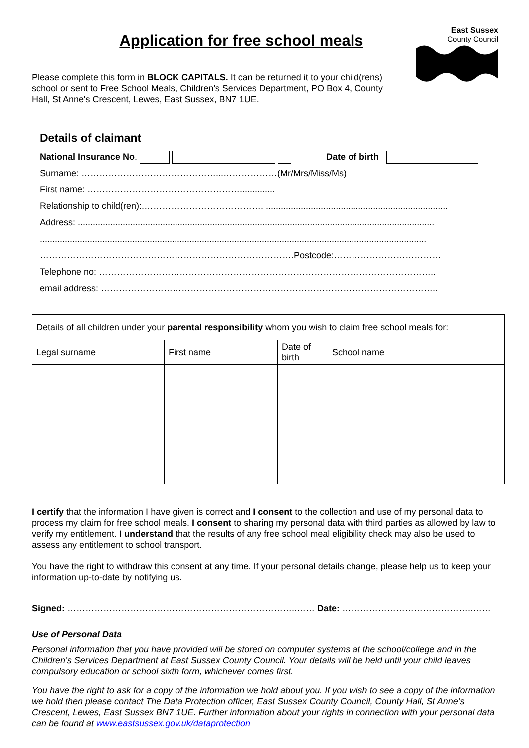Application for free school meals
East Sussex
County Council
Please complete this form in BLOCK CAPITALS. It can be returned it to your child(rens) school or sent to Free School Meals, Children’s Services Department, PO Box 4, County Hall, St Anne's Crescent, Lewes, East Sussex, BN7 1UE.
Details of claimant
National Insurance No. Date of birth
Surname: ………………………………………...………………(Mr/Mrs/Miss/Ms)
First name: ……………………………………………..............
Relationship to child(ren):.…………………………………. .........................................................................
Address: ...............................................................................................................................................
...........................................................................................................................................................
………………………………………………………………………….Postcode:………………………………
Telephone no: …………………………………………………………………………………………………..
email address: …………………………………………………………………………………………………..
| Details of all children under your parental responsibility whom you wish to claim free school meals for: | | | |
| Legal surname | First name | Date of birth | School name |
I certify that the information I have given is correct and I consent to the collection and use of my personal data to process my claim for free school meals. I consent to sharing my personal data with third parties as allowed by law to verify my entitlement. I understand that the results of any free school meal eligibility check may also be used to assess any entitlement to school transport.
You have the right to withdraw this consent at any time. If your personal details change, please help us to keep your information up-to-date by notifying us.
Signed: …………………………………………………………………..…… Date: ……………………………………..……
Use of Personal Data
Personal information that you have provided will be stored on computer systems at the school/college and in the Children’s Services Department at East Sussex County Council. Your details will be held until your child leaves compulsory education or school sixth form, whichever comes first.
You have the right to ask for a copy of the information we hold about you. If you wish to see a copy of the information we hold then please contact The Data Protection officer, East Sussex County Council, County Hall, St Anne’s Crescent, Lewes, East Sussex BN7 1UE. Further information about your rights in connection with your personal data can be found at www.eastsussex.gov.uk/dataprotection